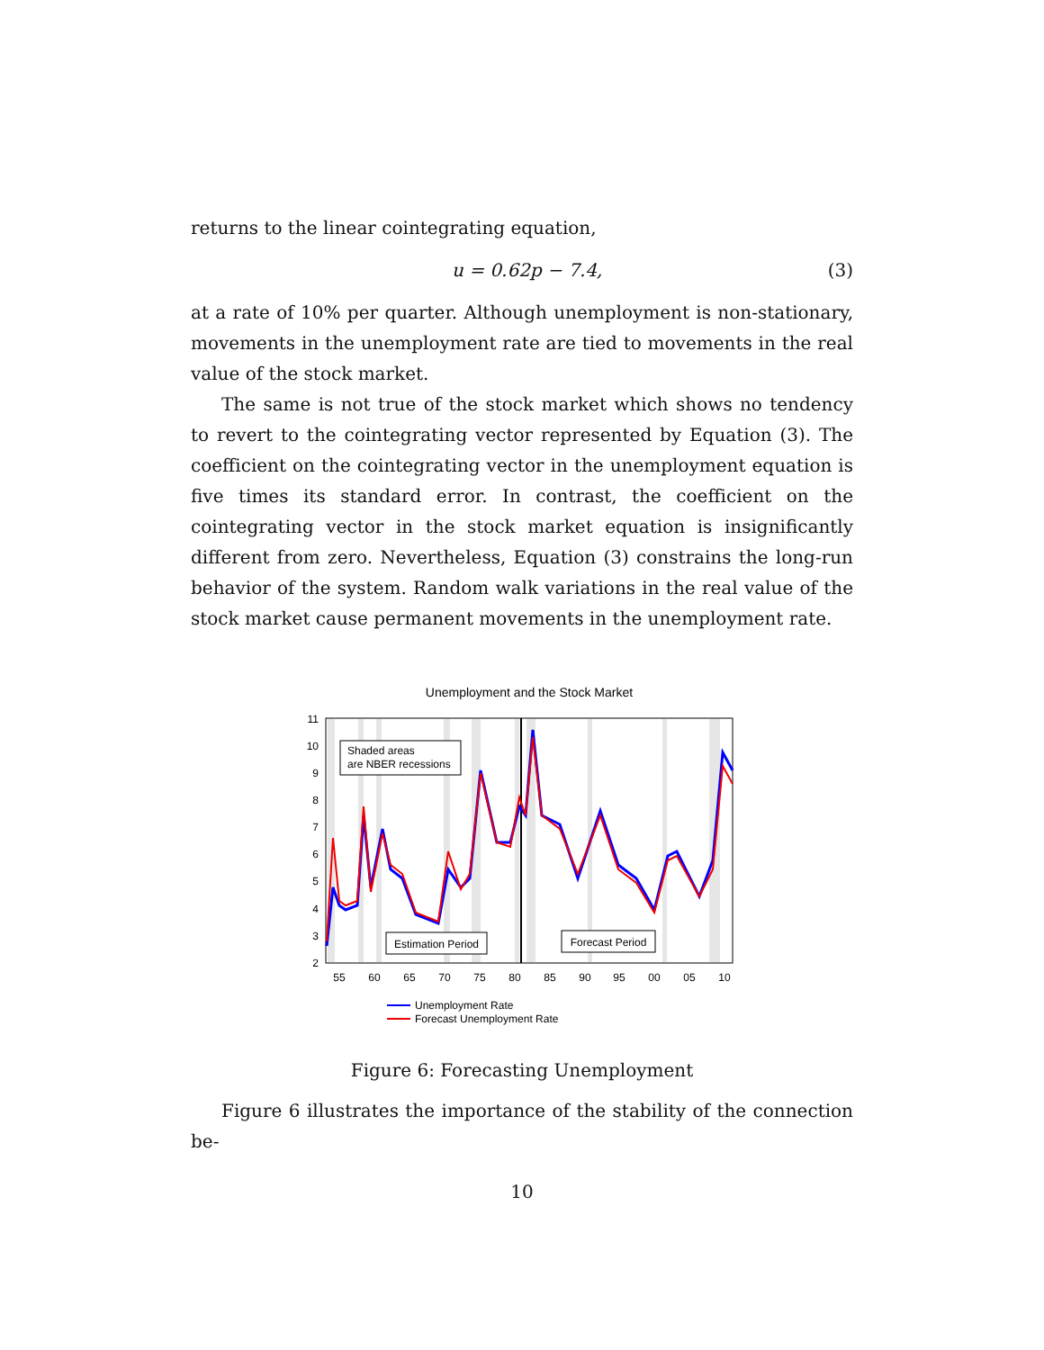returns to the linear cointegrating equation,
u = 0.62p − 7.4, (3)
at a rate of 10% per quarter. Although unemployment is non-stationary, movements in the unemployment rate are tied to movements in the real value of the stock market.
The same is not true of the stock market which shows no tendency to revert to the cointegrating vector represented by Equation (3). The coefficient on the cointegrating vector in the unemployment equation is five times its standard error. In contrast, the coefficient on the cointegrating vector in the stock market equation is insignificantly different from zero. Nevertheless, Equation (3) constrains the long-run behavior of the system. Random walk variations in the real value of the stock market cause permanent movements in the unemployment rate.
Unemployment and the Stock Market
11
10
9
8
7
6
5
4
3
2
55
60
65
70
75
80
85
90
95
00
05
10
Shaded areas
are NBER recessions
Estimation Period
Forecast Period
Unemployment Rate
Forecast Unemployment Rate
Figure 6: Forecasting Unemployment
Figure 6 illustrates the importance of the stability of the connection be-
10